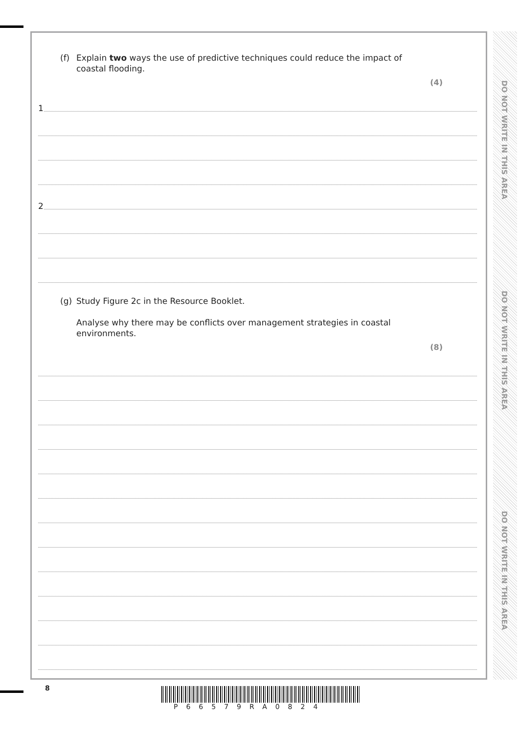(f) Explain two ways the use of predictive techniques could reduce the impact of
coastal flooding.
(4)
1
2
(g) Study Figure 2c in the Resource Booklet.
Analyse why there may be conflicts over management strategies in coastal
environments.
(8)
DO NOT WRITE IN THIS AREA
DO NOT WRITE IN THIS AREA
DO NOT WRITE IN THIS AREA
8
P66579RA0824